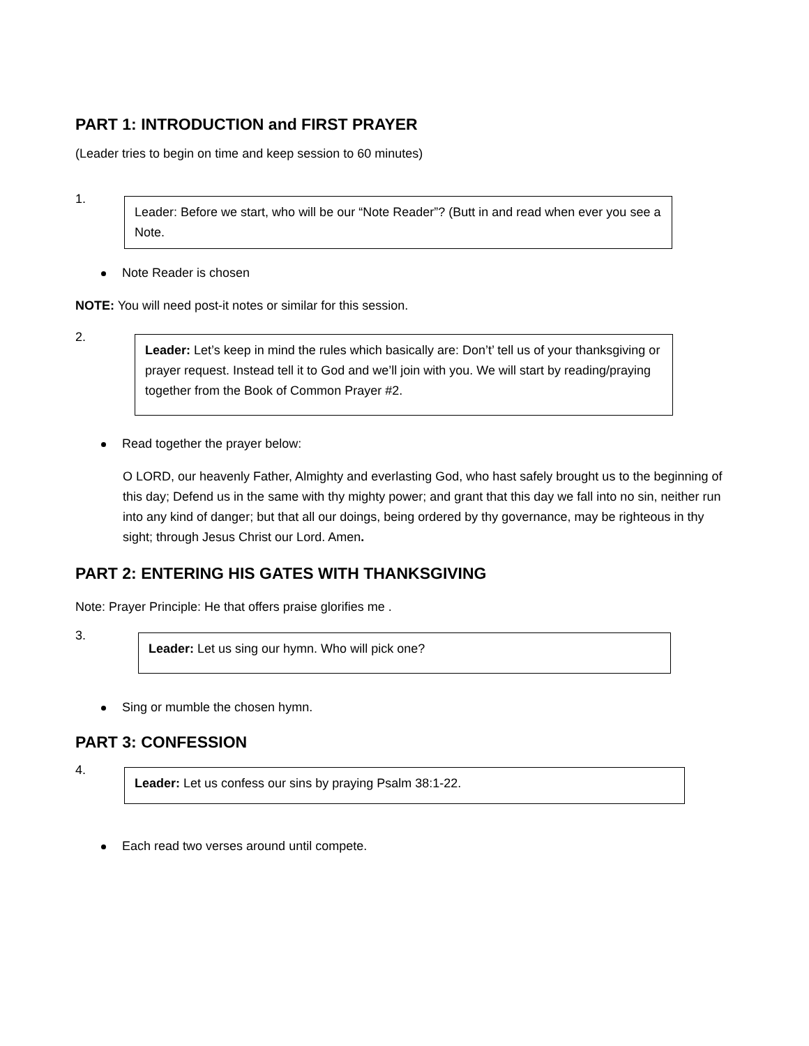PART 1: INTRODUCTION and FIRST PRAYER
(Leader tries to begin on time and keep session to 60 minutes)
1.
Leader: Before we start, who will be our “Note Reader”? (Butt in and read when ever you see a Note.
Note Reader is chosen
NOTE: You will need post-it notes or similar for this session.
2.
Leader: Let’s keep in mind the rules which basically are: Don’t’ tell us of your thanksgiving or prayer request. Instead tell it to God and we’ll join with you. We will start by reading/praying together from the Book of Common Prayer #2.
Read together the prayer below:
O LORD, our heavenly Father, Almighty and everlasting God, who hast safely brought us to the beginning of this day; Defend us in the same with thy mighty power; and grant that this day we fall into no sin, neither run into any kind of danger; but that all our doings, being ordered by thy governance, may be righteous in thy sight; through Jesus Christ our Lord. Amen.
PART 2: ENTERING HIS GATES WITH THANKSGIVING
Note: Prayer Principle: He that offers praise glorifies me .
3.
Leader: Let us sing our hymn. Who will pick one?
Sing or mumble the chosen hymn.
PART 3: CONFESSION
4.
Leader: Let us confess our sins by praying Psalm 38:1-22.
Each read two verses around until compete.